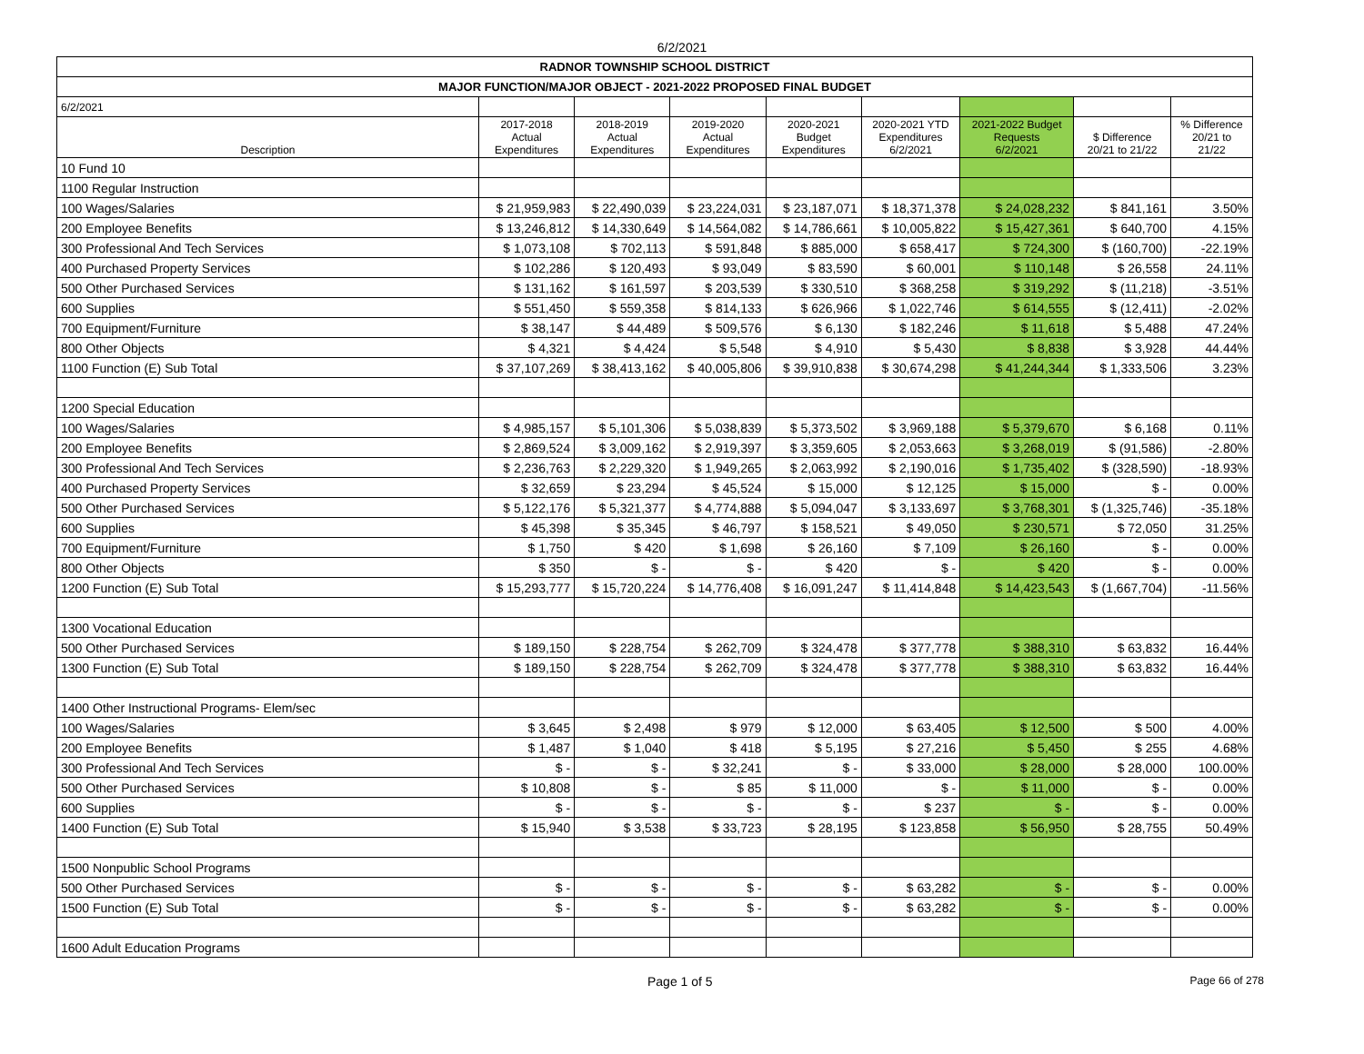6/2/2021
| RADNOR TOWNSHIP SCHOOL DISTRICT | | | | | | | | |
| MAJOR FUNCTION/MAJOR OBJECT - 2021-2022 PROPOSED FINAL BUDGET | | | | | | | | |
| 6/2/2021 | | | | | | | | |
| Description | 2017-2018 Actual Expenditures | 2018-2019 Actual Expenditures | 2019-2020 Actual Expenditures | 2020-2021 Budget Expenditures | 2020-2021 YTD Expenditures 6/2/2021 | 2021-2022 Budget Requests 6/2/2021 | $ Difference 20/21 to 21/22 | % Difference 20/21 to 21/22 |
| 10 Fund 10 | | | | | | | | |
| 1100 Regular Instruction | | | | | | | | |
| 100 Wages/Salaries | $ 21,959,983 | $ 22,490,039 | $ 23,224,031 | $ 23,187,071 | $ 18,371,378 | $ 24,028,232 | $ 841,161 | 3.50% |
| 200 Employee Benefits | $ 13,246,812 | $ 14,330,649 | $ 14,564,082 | $ 14,786,661 | $ 10,005,822 | $ 15,427,361 | $ 640,700 | 4.15% |
| 300 Professional And Tech Services | $ 1,073,108 | $ 702,113 | $ 591,848 | $ 885,000 | $ 658,417 | $ 724,300 | $ (160,700) | -22.19% |
| 400 Purchased Property Services | $ 102,286 | $ 120,493 | $ 93,049 | $ 83,590 | $ 60,001 | $ 110,148 | $ 26,558 | 24.11% |
| 500 Other Purchased Services | $ 131,162 | $ 161,597 | $ 203,539 | $ 330,510 | $ 368,258 | $ 319,292 | $ (11,218) | -3.51% |
| 600 Supplies | $ 551,450 | $ 559,358 | $ 814,133 | $ 626,966 | $ 1,022,746 | $ 614,555 | $ (12,411) | -2.02% |
| 700 Equipment/Furniture | $ 38,147 | $ 44,489 | $ 509,576 | $ 6,130 | $ 182,246 | $ 11,618 | $ 5,488 | 47.24% |
| 800 Other Objects | $ 4,321 | $ 4,424 | $ 5,548 | $ 4,910 | $ 5,430 | $ 8,838 | $ 3,928 | 44.44% |
| 1100 Function (E) Sub Total | $ 37,107,269 | $ 38,413,162 | $ 40,005,806 | $ 39,910,838 | $ 30,674,298 | $ 41,244,344 | $ 1,333,506 | 3.23% |
| 1200 Special Education | | | | | | | | |
| 100 Wages/Salaries | $ 4,985,157 | $ 5,101,306 | $ 5,038,839 | $ 5,373,502 | $ 3,969,188 | $ 5,379,670 | $ 6,168 | 0.11% |
| 200 Employee Benefits | $ 2,869,524 | $ 3,009,162 | $ 2,919,397 | $ 3,359,605 | $ 2,053,663 | $ 3,268,019 | $ (91,586) | -2.80% |
| 300 Professional And Tech Services | $ 2,236,763 | $ 2,229,320 | $ 1,949,265 | $ 2,063,992 | $ 2,190,016 | $ 1,735,402 | $ (328,590) | -18.93% |
| 400 Purchased Property Services | $ 32,659 | $ 23,294 | $ 45,524 | $ 15,000 | $ 12,125 | $ 15,000 | $ - | 0.00% |
| 500 Other Purchased Services | $ 5,122,176 | $ 5,321,377 | $ 4,774,888 | $ 5,094,047 | $ 3,133,697 | $ 3,768,301 | $ (1,325,746) | -35.18% |
| 600 Supplies | $ 45,398 | $ 35,345 | $ 46,797 | $ 158,521 | $ 49,050 | $ 230,571 | $ 72,050 | 31.25% |
| 700 Equipment/Furniture | $ 1,750 | $ 420 | $ 1,698 | $ 26,160 | $ 7,109 | $ 26,160 | $ - | 0.00% |
| 800 Other Objects | $ 350 | $ - | $ - | $ 420 | $ - | $ 420 | $ - | 0.00% |
| 1200 Function (E) Sub Total | $ 15,293,777 | $ 15,720,224 | $ 14,776,408 | $ 16,091,247 | $ 11,414,848 | $ 14,423,543 | $ (1,667,704) | -11.56% |
| 1300 Vocational Education | | | | | | | | |
| 500 Other Purchased Services | $ 189,150 | $ 228,754 | $ 262,709 | $ 324,478 | $ 377,778 | $ 388,310 | $ 63,832 | 16.44% |
| 1300 Function (E) Sub Total | $ 189,150 | $ 228,754 | $ 262,709 | $ 324,478 | $ 377,778 | $ 388,310 | $ 63,832 | 16.44% |
| 1400 Other Instructional Programs- Elem/sec | | | | | | | | |
| 100 Wages/Salaries | $ 3,645 | $ 2,498 | $ 979 | $ 12,000 | $ 63,405 | $ 12,500 | $ 500 | 4.00% |
| 200 Employee Benefits | $ 1,487 | $ 1,040 | $ 418 | $ 5,195 | $ 27,216 | $ 5,450 | $ 255 | 4.68% |
| 300 Professional And Tech Services | $ - | $ - | $ 32,241 | $ - | $ 33,000 | $ 28,000 | $ 28,000 | 100.00% |
| 500 Other Purchased Services | $ 10,808 | $ - | $ 85 | $ 11,000 | $ - | $ 11,000 | $ - | 0.00% |
| 600 Supplies | $ - | $ - | $ - | $ - | $ 237 | $ - | $ - | 0.00% |
| 1400 Function (E) Sub Total | $ 15,940 | $ 3,538 | $ 33,723 | $ 28,195 | $ 123,858 | $ 56,950 | $ 28,755 | 50.49% |
| 1500 Nonpublic School Programs | | | | | | | | |
| 500 Other Purchased Services | $ - | $ - | $ - | $ - | $ 63,282 | $ - | $ - | 0.00% |
| 1500 Function (E) Sub Total | $ - | $ - | $ - | $ - | $ 63,282 | $ - | $ - | 0.00% |
| 1600 Adult Education Programs | | | | | | | | |
Page 1 of 5 Page 66 of 278